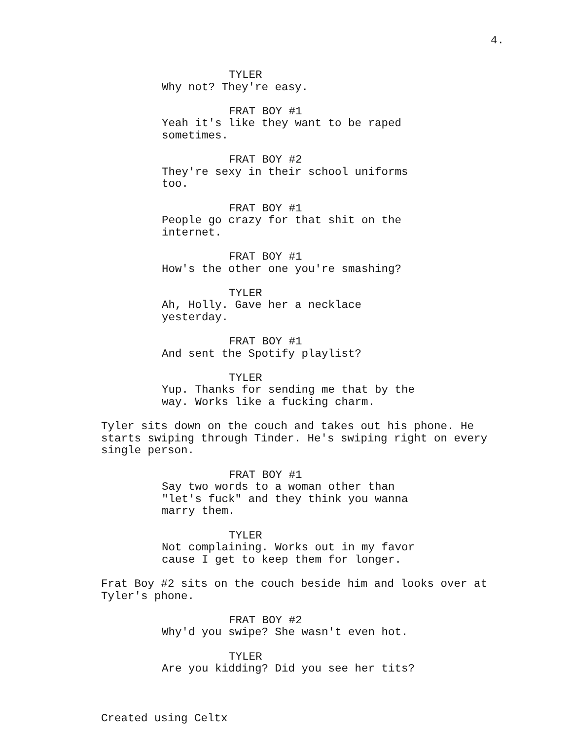4.
TYLER
Why not? They're easy.
FRAT BOY #1
Yeah it's like they want to be raped sometimes.
FRAT BOY #2
They're sexy in their school uniforms too.
FRAT BOY #1
People go crazy for that shit on the internet.
FRAT BOY #1
How's the other one you're smashing?
TYLER
Ah, Holly. Gave her a necklace yesterday.
FRAT BOY #1
And sent the Spotify playlist?
TYLER
Yup. Thanks for sending me that by the way. Works like a fucking charm.
Tyler sits down on the couch and takes out his phone. He starts swiping through Tinder. He's swiping right on every single person.
FRAT BOY #1
Say two words to a woman other than "let's fuck" and they think you wanna marry them.
TYLER
Not complaining. Works out in my favor cause I get to keep them for longer.
Frat Boy #2 sits on the couch beside him and looks over at Tyler's phone.
FRAT BOY #2
Why'd you swipe? She wasn't even hot.
TYLER
Are you kidding? Did you see her tits?
Created using Celtx